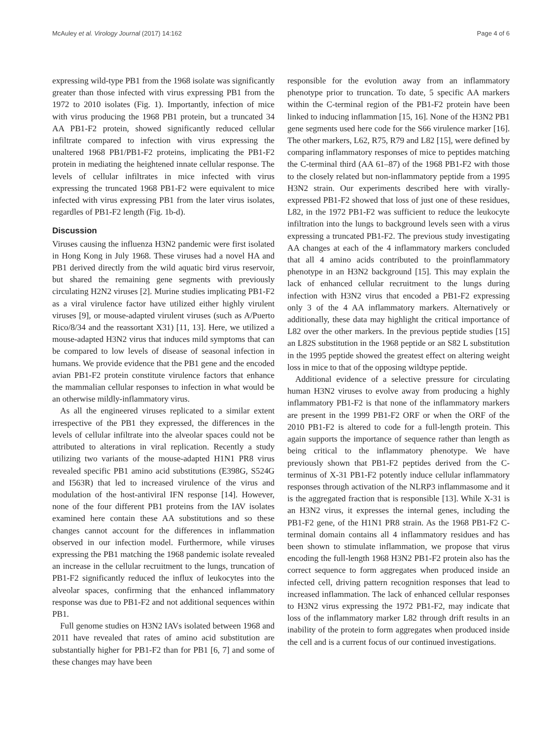McAuley et al. Virology Journal (2017) 14:162 Page 4 of 6
expressing wild-type PB1 from the 1968 isolate was significantly greater than those infected with virus expressing PB1 from the 1972 to 2010 isolates (Fig. 1). Importantly, infection of mice with virus producing the 1968 PB1 protein, but a truncated 34 AA PB1-F2 protein, showed significantly reduced cellular infiltrate compared to infection with virus expressing the unaltered 1968 PB1/PB1-F2 proteins, implicating the PB1-F2 protein in mediating the heightened innate cellular response. The levels of cellular infiltrates in mice infected with virus expressing the truncated 1968 PB1-F2 were equivalent to mice infected with virus expressing PB1 from the later virus isolates, regardles of PB1-F2 length (Fig. 1b-d).
Discussion
Viruses causing the influenza H3N2 pandemic were first isolated in Hong Kong in July 1968. These viruses had a novel HA and PB1 derived directly from the wild aquatic bird virus reservoir, but shared the remaining gene segments with previously circulating H2N2 viruses [2]. Murine studies implicating PB1-F2 as a viral virulence factor have utilized either highly virulent viruses [9], or mouse-adapted virulent viruses (such as A/Puerto Rico/8/34 and the reassortant X31) [11, 13]. Here, we utilized a mouse-adapted H3N2 virus that induces mild symptoms that can be compared to low levels of disease of seasonal infection in humans. We provide evidence that the PB1 gene and the encoded avian PB1-F2 protein constitute virulence factors that enhance the mammalian cellular responses to infection in what would be an otherwise mildly-inflammatory virus.
As all the engineered viruses replicated to a similar extent irrespective of the PB1 they expressed, the differences in the levels of cellular infiltrate into the alveolar spaces could not be attributed to alterations in viral replication. Recently a study utilizing two variants of the mouse-adapted H1N1 PR8 virus revealed specific PB1 amino acid substitutions (E398G, S524G and I563R) that led to increased virulence of the virus and modulation of the host-antiviral IFN response [14]. However, none of the four different PB1 proteins from the IAV isolates examined here contain these AA substitutions and so these changes cannot account for the differences in inflammation observed in our infection model. Furthermore, while viruses expressing the PB1 matching the 1968 pandemic isolate revealed an increase in the cellular recruitment to the lungs, truncation of PB1-F2 significantly reduced the influx of leukocytes into the alveolar spaces, confirming that the enhanced inflammatory response was due to PB1-F2 and not additional sequences within PB1.
Full genome studies on H3N2 IAVs isolated between 1968 and 2011 have revealed that rates of amino acid substitution are substantially higher for PB1-F2 than for PB1 [6, 7] and some of these changes may have been
responsible for the evolution away from an inflammatory phenotype prior to truncation. To date, 5 specific AA markers within the C-terminal region of the PB1-F2 protein have been linked to inducing inflammation [15, 16]. None of the H3N2 PB1 gene segments used here code for the S66 virulence marker [16]. The other markers, L62, R75, R79 and L82 [15], were defined by comparing inflammatory responses of mice to peptides matching the C-terminal third (AA 61–87) of the 1968 PB1-F2 with those to the closely related but non-inflammatory peptide from a 1995 H3N2 strain. Our experiments described here with virally-expressed PB1-F2 showed that loss of just one of these residues, L82, in the 1972 PB1-F2 was sufficient to reduce the leukocyte infiltration into the lungs to background levels seen with a virus expressing a truncated PB1-F2. The previous study investigating AA changes at each of the 4 inflammatory markers concluded that all 4 amino acids contributed to the proinflammatory phenotype in an H3N2 background [15]. This may explain the lack of enhanced cellular recruitment to the lungs during infection with H3N2 virus that encoded a PB1-F2 expressing only 3 of the 4 AA inflammatory markers. Alternatively or additionally, these data may highlight the critical importance of L82 over the other markers. In the previous peptide studies [15] an L82S substitution in the 1968 peptide or an S82 L substitution in the 1995 peptide showed the greatest effect on altering weight loss in mice to that of the opposing wildtype peptide.
Additional evidence of a selective pressure for circulating human H3N2 viruses to evolve away from producing a highly inflammatory PB1-F2 is that none of the inflammatory markers are present in the 1999 PB1-F2 ORF or when the ORF of the 2010 PB1-F2 is altered to code for a full-length protein. This again supports the importance of sequence rather than length as being critical to the inflammatory phenotype. We have previously shown that PB1-F2 peptides derived from the C-terminus of X-31 PB1-F2 potently induce cellular inflammatory responses through activation of the NLRP3 inflammasome and it is the aggregated fraction that is responsible [13]. While X-31 is an H3N2 virus, it expresses the internal genes, including the PB1-F2 gene, of the H1N1 PR8 strain. As the 1968 PB1-F2 C-terminal domain contains all 4 inflammatory residues and has been shown to stimulate inflammation, we propose that virus encoding the full-length 1968 H3N2 PB1-F2 protein also has the correct sequence to form aggregates when produced inside an infected cell, driving pattern recognition responses that lead to increased inflammation. The lack of enhanced cellular responses to H3N2 virus expressing the 1972 PB1-F2, may indicate that loss of the inflammatory marker L82 through drift results in an inability of the protein to form aggregates when produced inside the cell and is a current focus of our continued investigations.